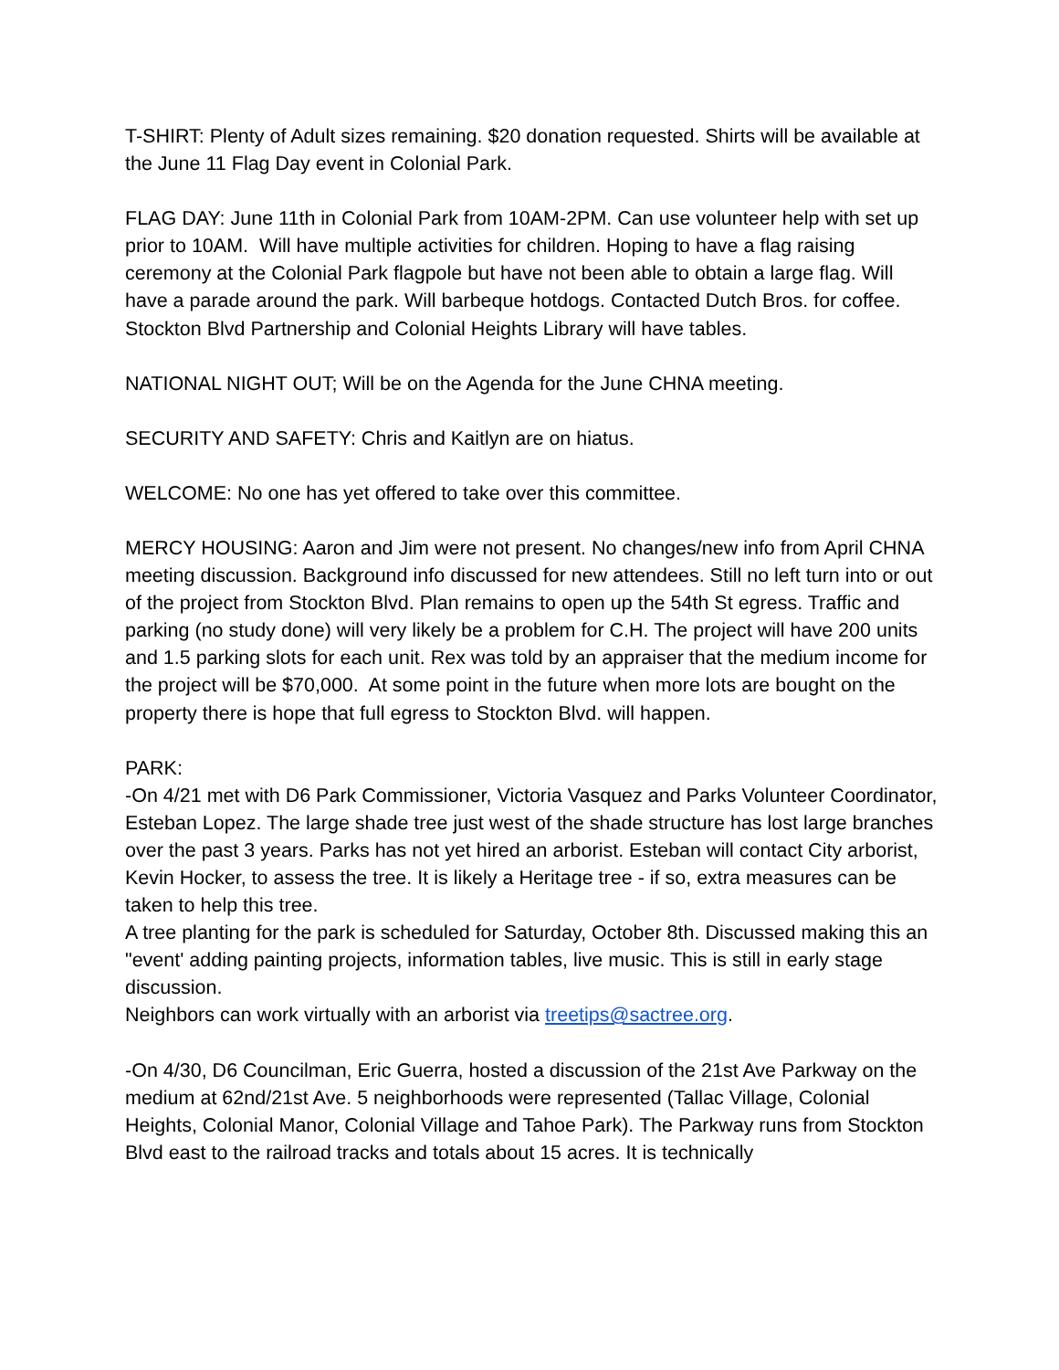T-SHIRT: Plenty of Adult sizes remaining. $20 donation requested. Shirts will be available at the June 11 Flag Day event in Colonial Park.
FLAG DAY: June 11th in Colonial Park from 10AM-2PM. Can use volunteer help with set up prior to 10AM. Will have multiple activities for children. Hoping to have a flag raising ceremony at the Colonial Park flagpole but have not been able to obtain a large flag. Will have a parade around the park. Will barbeque hotdogs. Contacted Dutch Bros. for coffee. Stockton Blvd Partnership and Colonial Heights Library will have tables.
NATIONAL NIGHT OUT; Will be on the Agenda for the June CHNA meeting.
SECURITY AND SAFETY: Chris and Kaitlyn are on hiatus.
WELCOME: No one has yet offered to take over this committee.
MERCY HOUSING: Aaron and Jim were not present. No changes/new info from April CHNA meeting discussion. Background info discussed for new attendees. Still no left turn into or out of the project from Stockton Blvd. Plan remains to open up the 54th St egress. Traffic and parking (no study done) will very likely be a problem for C.H. The project will have 200 units and 1.5 parking slots for each unit. Rex was told by an appraiser that the medium income for the project will be $70,000. At some point in the future when more lots are bought on the property there is hope that full egress to Stockton Blvd. will happen.
PARK:
-On 4/21 met with D6 Park Commissioner, Victoria Vasquez and Parks Volunteer Coordinator, Esteban Lopez. The large shade tree just west of the shade structure has lost large branches over the past 3 years. Parks has not yet hired an arborist. Esteban will contact City arborist, Kevin Hocker, to assess the tree. It is likely a Heritage tree - if so, extra measures can be taken to help this tree.
A tree planting for the park is scheduled for Saturday, October 8th. Discussed making this an "event' adding painting projects, information tables, live music. This is still in early stage discussion.
Neighbors can work virtually with an arborist via treetips@sactree.org.
-On 4/30, D6 Councilman, Eric Guerra, hosted a discussion of the 21st Ave Parkway on the medium at 62nd/21st Ave. 5 neighborhoods were represented (Tallac Village, Colonial Heights, Colonial Manor, Colonial Village and Tahoe Park). The Parkway runs from Stockton Blvd east to the railroad tracks and totals about 15 acres. It is technically